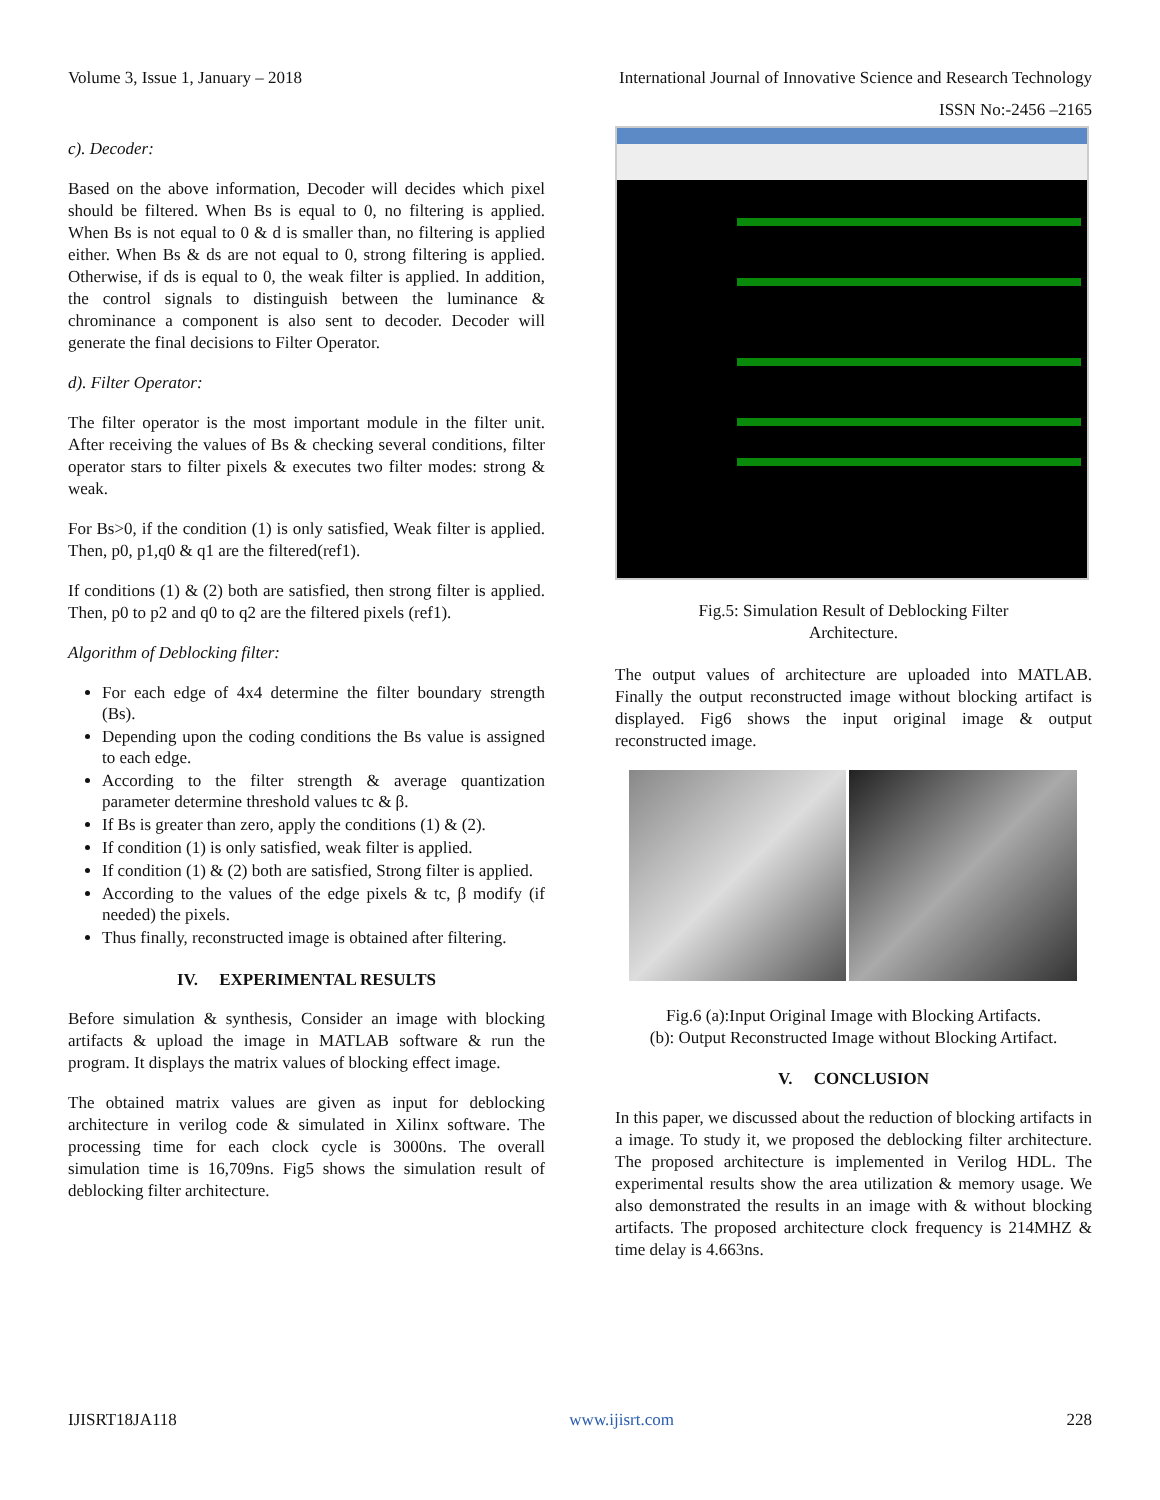Volume 3, Issue 1, January – 2018 International Journal of Innovative Science and Research Technology
ISSN No:-2456 –2165
c). Decoder:
Based on the above information, Decoder will decides which pixel should be filtered. When Bs is equal to 0, no filtering is applied. When Bs is not equal to 0 & d is smaller than, no filtering is applied either. When Bs & ds are not equal to 0, strong filtering is applied. Otherwise, if ds is equal to 0, the weak filter is applied. In addition, the control signals to distinguish between the luminance & chrominance a component is also sent to decoder. Decoder will generate the final decisions to Filter Operator.
d). Filter Operator:
The filter operator is the most important module in the filter unit. After receiving the values of Bs & checking several conditions, filter operator stars to filter pixels & executes two filter modes: strong & weak.
For Bs>0, if the condition (1) is only satisfied, Weak filter is applied. Then, p0, p1,q0 & q1 are the filtered(ref1).
If conditions (1) & (2) both are satisfied, then strong filter is applied. Then, p0 to p2 and q0 to q2 are the filtered pixels (ref1).
Algorithm of Deblocking filter:
For each edge of 4x4 determine the filter boundary strength (Bs).
Depending upon the coding conditions the Bs value is assigned to each edge.
According to the filter strength & average quantization parameter determine threshold values tc & β.
If Bs is greater than zero, apply the conditions (1) & (2).
If condition (1) is only satisfied, weak filter is applied.
If condition (1) & (2) both are satisfied, Strong filter is applied.
According to the values of the edge pixels & tc, β modify (if needed) the pixels.
Thus finally, reconstructed image is obtained after filtering.
IV. EXPERIMENTAL RESULTS
Before simulation & synthesis, Consider an image with blocking artifacts & upload the image in MATLAB software & run the program. It displays the matrix values of blocking effect image.
The obtained matrix values are given as input for deblocking architecture in verilog code & simulated in Xilinx software. The processing time for each clock cycle is 3000ns. The overall simulation time is 16,709ns. Fig5 shows the simulation result of deblocking filter architecture.
Fig.5: Simulation Result of Deblocking Filter
Architecture.
The output values of architecture are uploaded into MATLAB. Finally the output reconstructed image without blocking artifact is displayed. Fig6 shows the input original image & output reconstructed image.
Fig.6 (a):Input Original Image with Blocking Artifacts.
(b): Output Reconstructed Image without Blocking Artifact.
V. CONCLUSION
In this paper, we discussed about the reduction of blocking artifacts in a image. To study it, we proposed the deblocking filter architecture. The proposed architecture is implemented in Verilog HDL. The experimental results show the area utilization & memory usage. We also demonstrated the results in an image with & without blocking artifacts. The proposed architecture clock frequency is 214MHZ & time delay is 4.663ns.
IJISRT18JA118 www.ijisrt.com 228